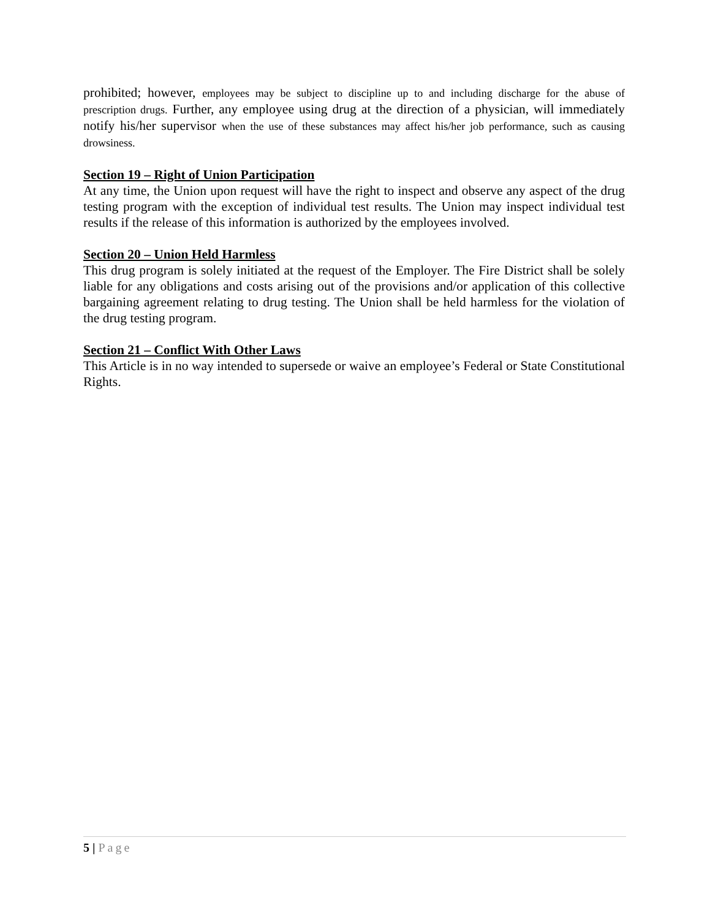prohibited; however, employees may be subject to discipline up to and including discharge for the abuse of prescription drugs. Further, any employee using drug at the direction of a physician, will immediately notify his/her supervisor when the use of these substances may affect his/her job performance, such as causing drowsiness.
Section 19 – Right of Union Participation
At any time, the Union upon request will have the right to inspect and observe any aspect of the drug testing program with the exception of individual test results. The Union may inspect individual test results if the release of this information is authorized by the employees involved.
Section 20 – Union Held Harmless
This drug program is solely initiated at the request of the Employer. The Fire District shall be solely liable for any obligations and costs arising out of the provisions and/or application of this collective bargaining agreement relating to drug testing. The Union shall be held harmless for the violation of the drug testing program.
Section 21 – Conflict With Other Laws
This Article is in no way intended to supersede or waive an employee’s Federal or State Constitutional Rights.
5 | Page